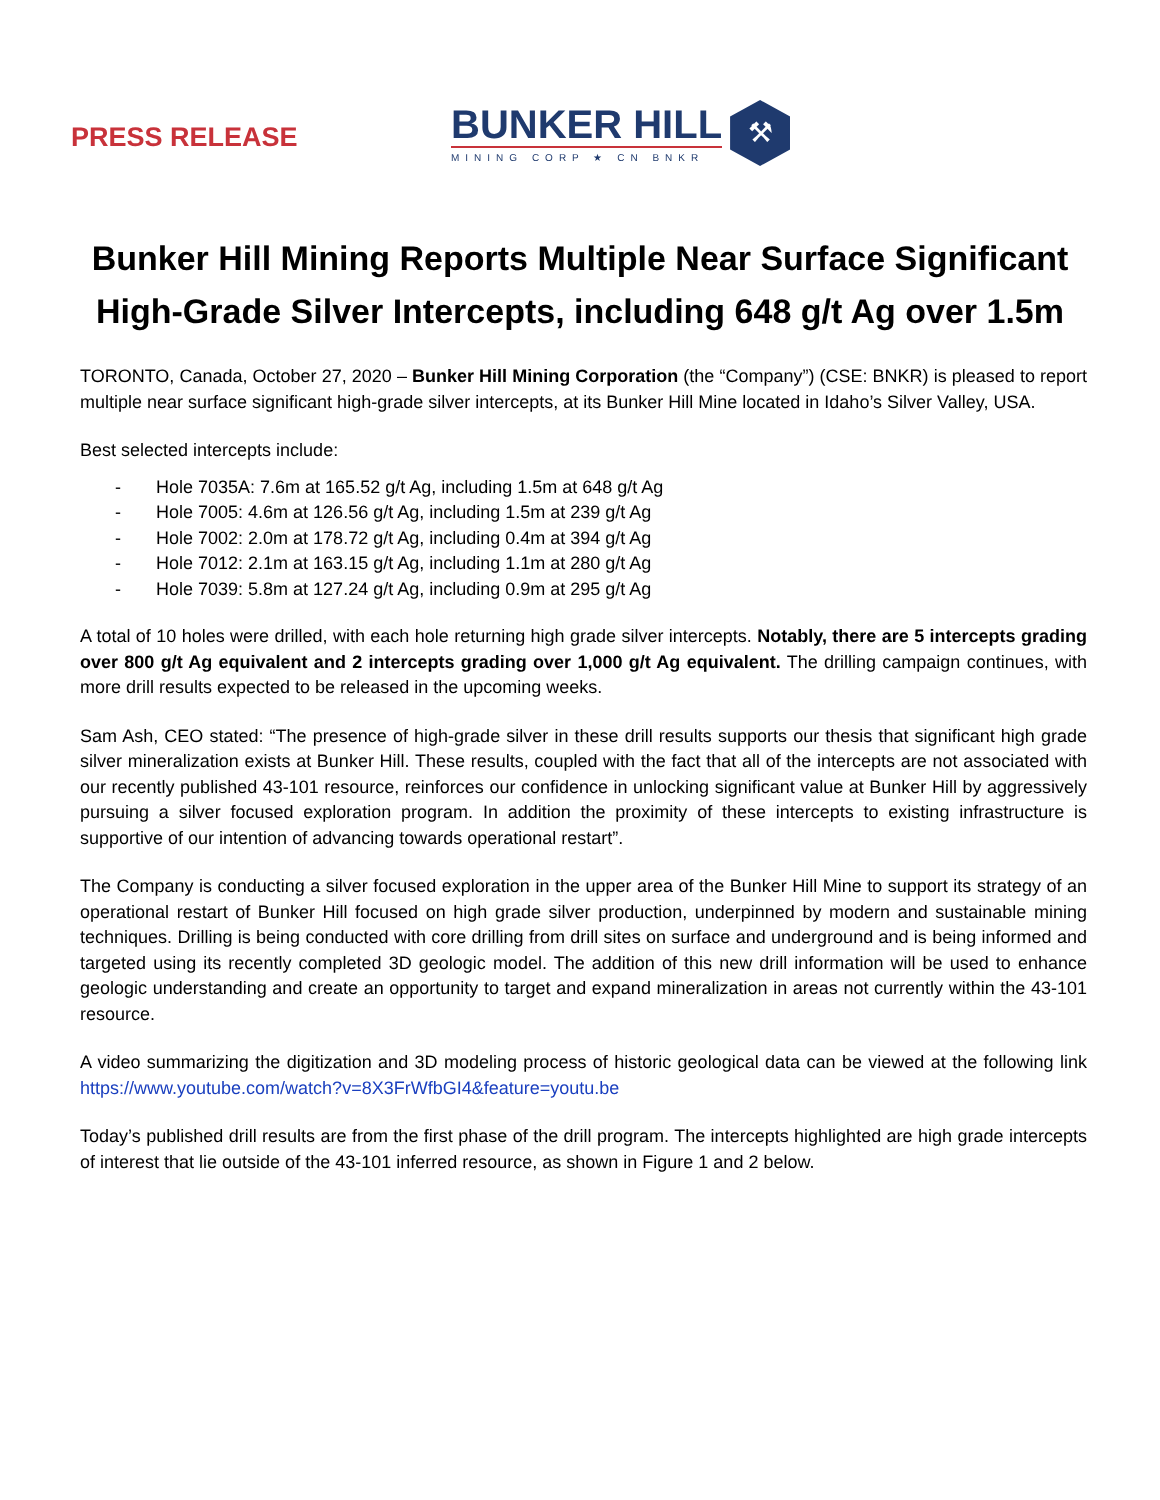PRESS RELEASE
BUNKER HILL
MINING CORP ★ CN BNKR
⚒
Bunker Hill Mining Reports Multiple Near Surface Significant High-Grade Silver Intercepts, including 648 g/t Ag over 1.5m
TORONTO, Canada, October 27, 2020 – Bunker Hill Mining Corporation (the “Company”) (CSE: BNKR) is pleased to report multiple near surface significant high-grade silver intercepts, at its Bunker Hill Mine located in Idaho’s Silver Valley, USA.
Best selected intercepts include:
- Hole 7035A: 7.6m at 165.52 g/t Ag, including 1.5m at 648 g/t Ag
- Hole 7005: 4.6m at 126.56 g/t Ag, including 1.5m at 239 g/t Ag
- Hole 7002: 2.0m at 178.72 g/t Ag, including 0.4m at 394 g/t Ag
- Hole 7012: 2.1m at 163.15 g/t Ag, including 1.1m at 280 g/t Ag
- Hole 7039: 5.8m at 127.24 g/t Ag, including 0.9m at 295 g/t Ag
A total of 10 holes were drilled, with each hole returning high grade silver intercepts. Notably, there are 5 intercepts grading over 800 g/t Ag equivalent and 2 intercepts grading over 1,000 g/t Ag equivalent. The drilling campaign continues, with more drill results expected to be released in the upcoming weeks.
Sam Ash, CEO stated: “The presence of high-grade silver in these drill results supports our thesis that significant high grade silver mineralization exists at Bunker Hill. These results, coupled with the fact that all of the intercepts are not associated with our recently published 43-101 resource, reinforces our confidence in unlocking significant value at Bunker Hill by aggressively pursuing a silver focused exploration program. In addition the proximity of these intercepts to existing infrastructure is supportive of our intention of advancing towards operational restart”.
The Company is conducting a silver focused exploration in the upper area of the Bunker Hill Mine to support its strategy of an operational restart of Bunker Hill focused on high grade silver production, underpinned by modern and sustainable mining techniques. Drilling is being conducted with core drilling from drill sites on surface and underground and is being informed and targeted using its recently completed 3D geologic model. The addition of this new drill information will be used to enhance geologic understanding and create an opportunity to target and expand mineralization in areas not currently within the 43-101 resource.
A video summarizing the digitization and 3D modeling process of historic geological data can be viewed at the following link https://www.youtube.com/watch?v=8X3FrWfbGI4&feature=youtu.be
Today’s published drill results are from the first phase of the drill program. The intercepts highlighted are high grade intercepts of interest that lie outside of the 43-101 inferred resource, as shown in Figure 1 and 2 below.